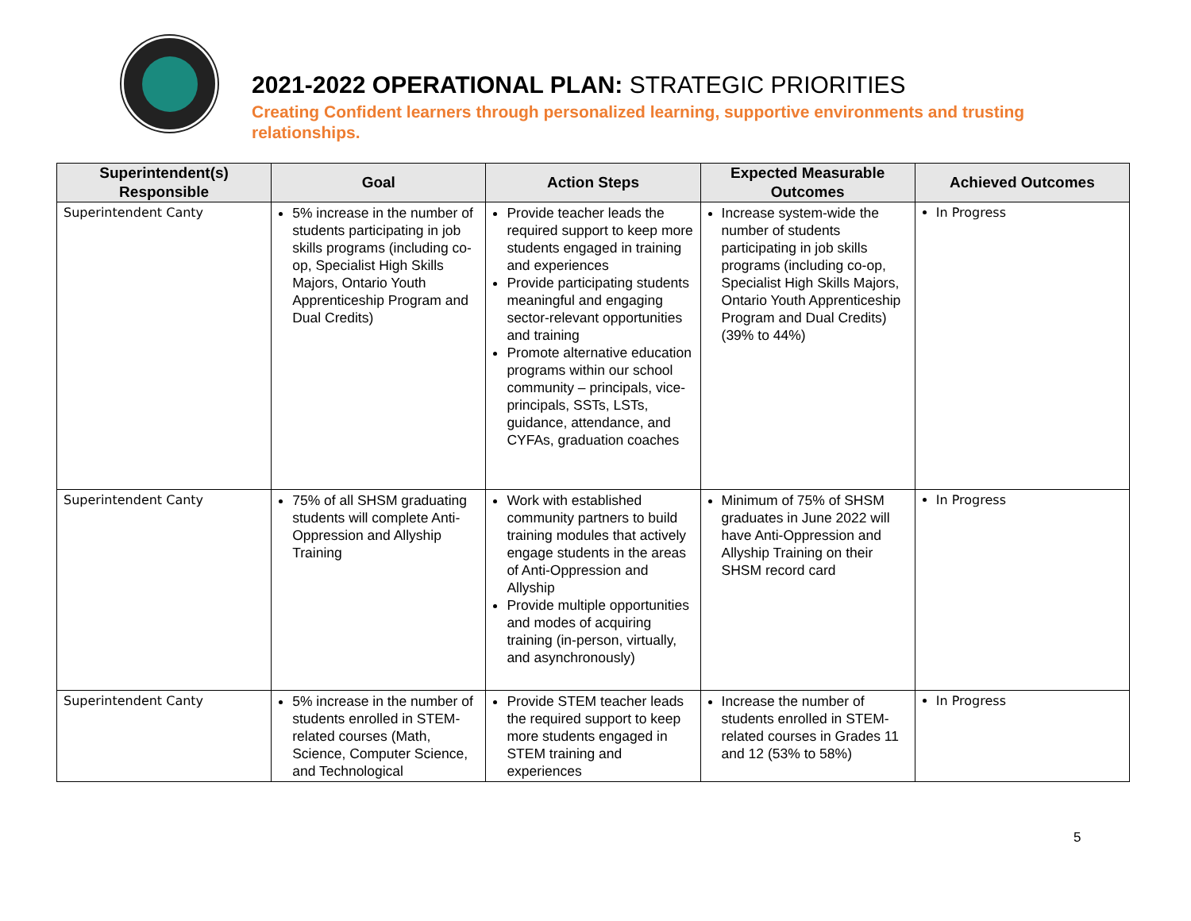2021-2022 OPERATIONAL PLAN: STRATEGIC PRIORITIES
Creating Confident learners through personalized learning, supportive environments and trusting relationships.
| Superintendent(s) Responsible | Goal | Action Steps | Expected Measurable Outcomes | Achieved Outcomes |
| --- | --- | --- | --- | --- |
| Superintendent Canty | 5% increase in the number of students participating in job skills programs (including co-op, Specialist High Skills Majors, Ontario Youth Apprenticeship Program and Dual Credits) | Provide teacher leads the required support to keep more students engaged in training and experiences Provide participating students meaningful and engaging sector-relevant opportunities and training Promote alternative education programs within our school community – principals, vice-principals, SSTs, LSTs, guidance, attendance, and CYFAs, graduation coaches | Increase system-wide the number of students participating in job skills programs (including co-op, Specialist High Skills Majors, Ontario Youth Apprenticeship Program and Dual Credits) (39% to 44%) | In Progress |
| Superintendent Canty | 75% of all SHSM graduating students will complete Anti-Oppression and Allyship Training | Work with established community partners to build training modules that actively engage students in the areas of Anti-Oppression and Allyship Provide multiple opportunities and modes of acquiring training (in-person, virtually, and asynchronously) | Minimum of 75% of SHSM graduates in June 2022 will have Anti-Oppression and Allyship Training on their SHSM record card | In Progress |
| Superintendent Canty | 5% increase in the number of students enrolled in STEM-related courses (Math, Science, Computer Science, and Technological | Provide STEM teacher leads the required support to keep more students engaged in STEM training and experiences | Increase the number of students enrolled in STEM-related courses in Grades 11 and 12 (53% to 58%) | In Progress |
5